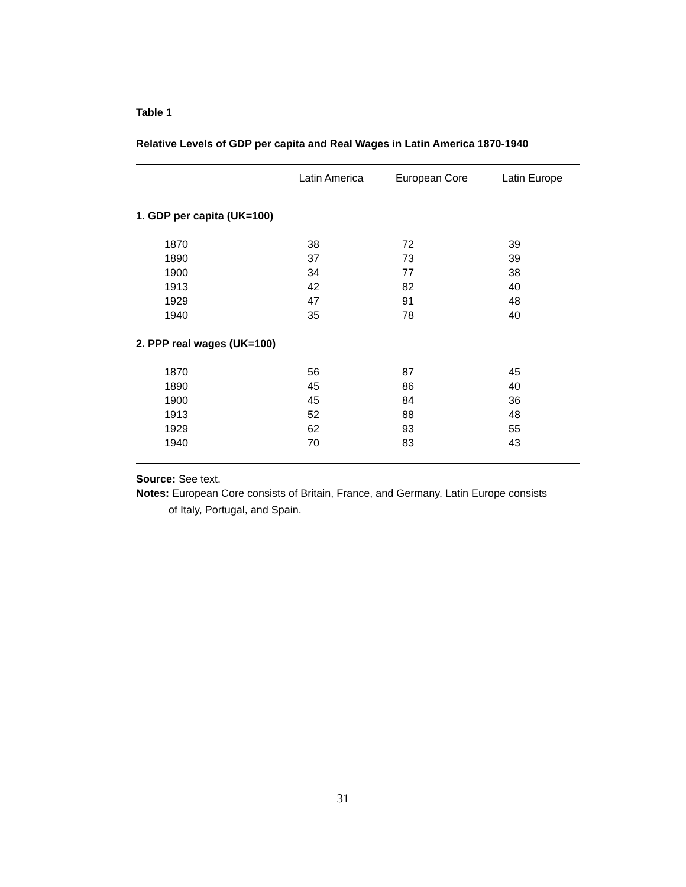Table 1
Relative Levels of GDP per capita and Real Wages in Latin America 1870-1940
| | Latin America | European Core | Latin Europe |
| --- | --- | --- | --- |
| 1. GDP per capita (UK=100) | | | |
| 1870 | 38 | 72 | 39 |
| 1890 | 37 | 73 | 39 |
| 1900 | 34 | 77 | 38 |
| 1913 | 42 | 82 | 40 |
| 1929 | 47 | 91 | 48 |
| 1940 | 35 | 78 | 40 |
| 2. PPP real wages (UK=100) | | | |
| 1870 | 56 | 87 | 45 |
| 1890 | 45 | 86 | 40 |
| 1900 | 45 | 84 | 36 |
| 1913 | 52 | 88 | 48 |
| 1929 | 62 | 93 | 55 |
| 1940 | 70 | 83 | 43 |
Source: See text.
Notes: European Core consists of Britain, France, and Germany. Latin Europe consists
of Italy, Portugal, and Spain.
31